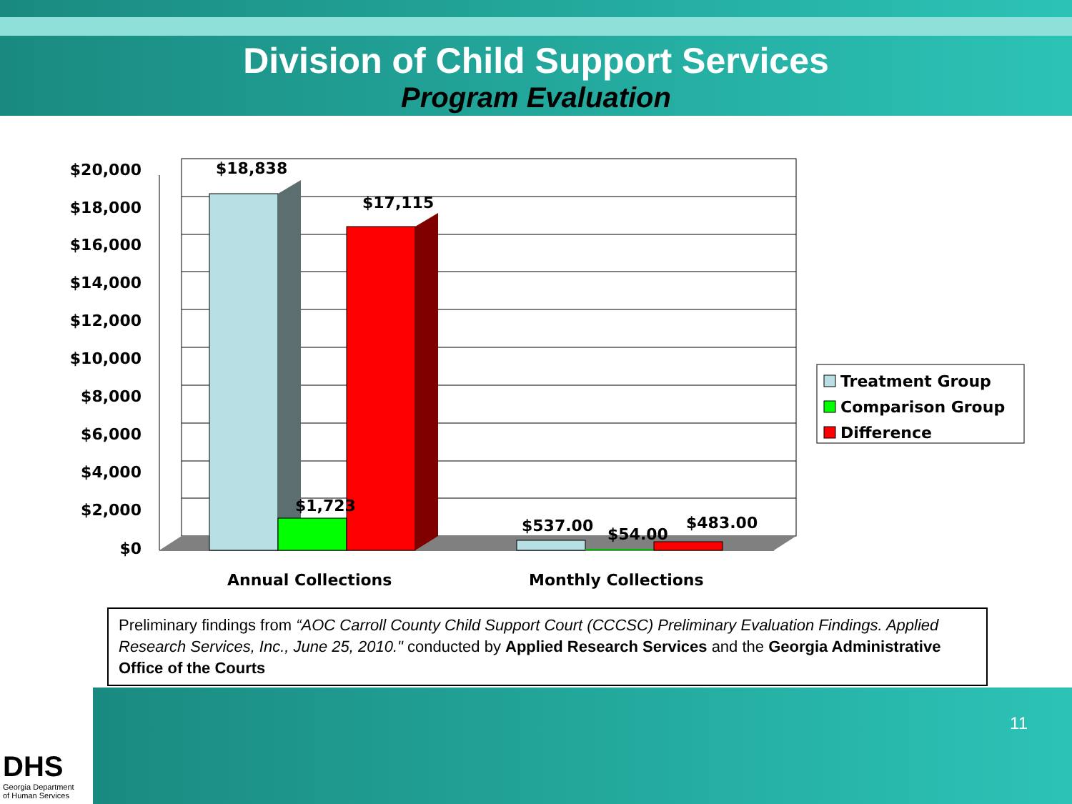Division of Child Support Services
Program Evaluation
$20,000
$18,000
$16,000
$14,000
$12,000
$10,000
$8,000
$6,000
$4,000
$2,000
$0
$18,838
$17,115
$1,723
$537.00
$54.00
$483.00
Annual Collections
Monthly Collections
Treatment Group
Comparison Group
Difference
Preliminary findings from “AOC Carroll County Child Support Court (CCCSC) Preliminary Evaluation Findings. Applied Research Services, Inc., June 25, 2010." conducted by Applied Research Services and the Georgia Administrative Office of the Courts
11
DHS
Georgia Department
of Human Services